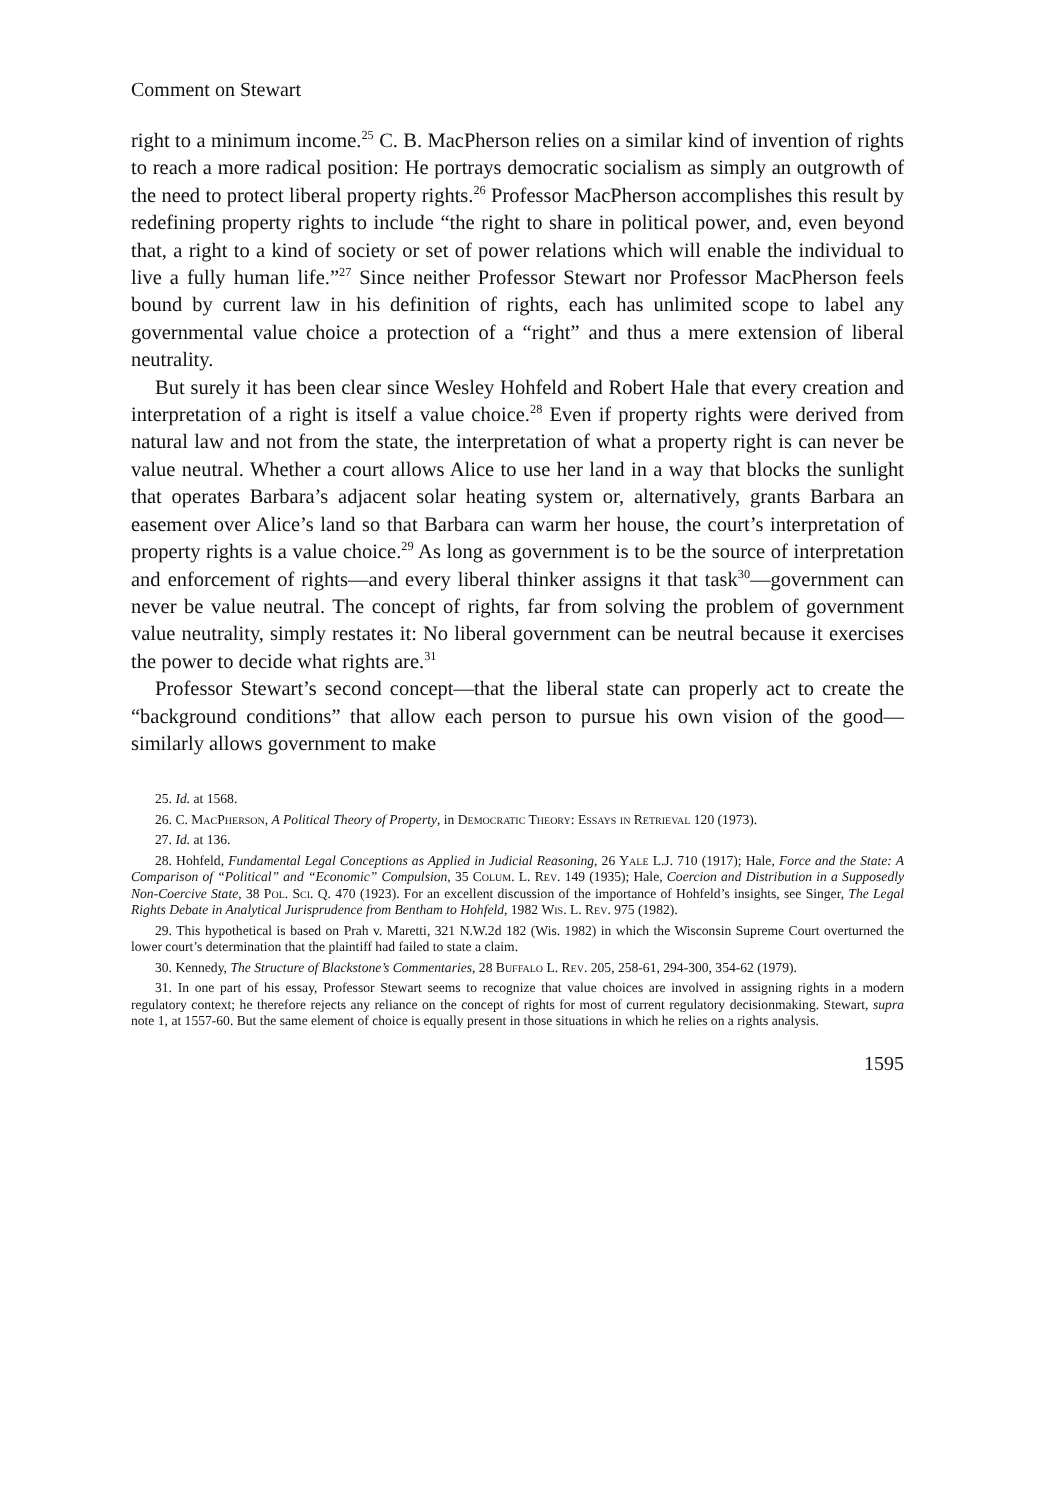Comment on Stewart
right to a minimum income.<sup>25</sup> C. B. MacPherson relies on a similar kind of invention of rights to reach a more radical position: He portrays democratic socialism as simply an outgrowth of the need to protect liberal property rights.<sup>26</sup> Professor MacPherson accomplishes this result by redefining property rights to include “the right to share in political power, and, even beyond that, a right to a kind of society or set of power relations which will enable the individual to live a fully human life.”<sup>27</sup> Since neither Professor Stewart nor Professor MacPherson feels bound by current law in his definition of rights, each has unlimited scope to label any governmental value choice a protection of a “right” and thus a mere extension of liberal neutrality.
But surely it has been clear since Wesley Hohfeld and Robert Hale that every creation and interpretation of a right is itself a value choice.<sup>28</sup> Even if property rights were derived from natural law and not from the state, the interpretation of what a property right is can never be value neutral. Whether a court allows Alice to use her land in a way that blocks the sunlight that operates Barbara’s adjacent solar heating system or, alternatively, grants Barbara an easement over Alice’s land so that Barbara can warm her house, the court’s interpretation of property rights is a value choice.<sup>29</sup> As long as government is to be the source of interpretation and enforcement of rights—and every liberal thinker assigns it that task<sup>30</sup>—government can never be value neutral. The concept of rights, far from solving the problem of government value neutrality, simply restates it: No liberal government can be neutral because it exercises the power to decide what rights are.<sup>31</sup>
Professor Stewart’s second concept—that the liberal state can properly act to create the “background conditions” that allow each person to pursue his own vision of the good—similarly allows government to make
25. Id. at 1568.
26. C. MacPherson, A Political Theory of Property, in Democratic Theory: Essays in Retrieval 120 (1973).
27. Id. at 136.
28. Hohfeld, Fundamental Legal Conceptions as Applied in Judicial Reasoning, 26 Yale L.J. 710 (1917); Hale, Force and the State: A Comparison of “Political” and “Economic” Compulsion, 35 Colum. L. Rev. 149 (1935); Hale, Coercion and Distribution in a Supposedly Non-Coercive State, 38 Pol. Sci. Q. 470 (1923). For an excellent discussion of the importance of Hohfeld’s insights, see Singer, The Legal Rights Debate in Analytical Jurisprudence from Bentham to Hohfeld, 1982 Wis. L. Rev. 975 (1982).
29. This hypothetical is based on Prah v. Maretti, 321 N.W.2d 182 (Wis. 1982) in which the Wisconsin Supreme Court overturned the lower court’s determination that the plaintiff had failed to state a claim.
30. Kennedy, The Structure of Blackstone’s Commentaries, 28 Buffalo L. Rev. 205, 258-61, 294-300, 354-62 (1979).
31. In one part of his essay, Professor Stewart seems to recognize that value choices are involved in assigning rights in a modern regulatory context; he therefore rejects any reliance on the concept of rights for most of current regulatory decisionmaking. Stewart, supra note 1, at 1557-60. But the same element of choice is equally present in those situations in which he relies on a rights analysis.
1595